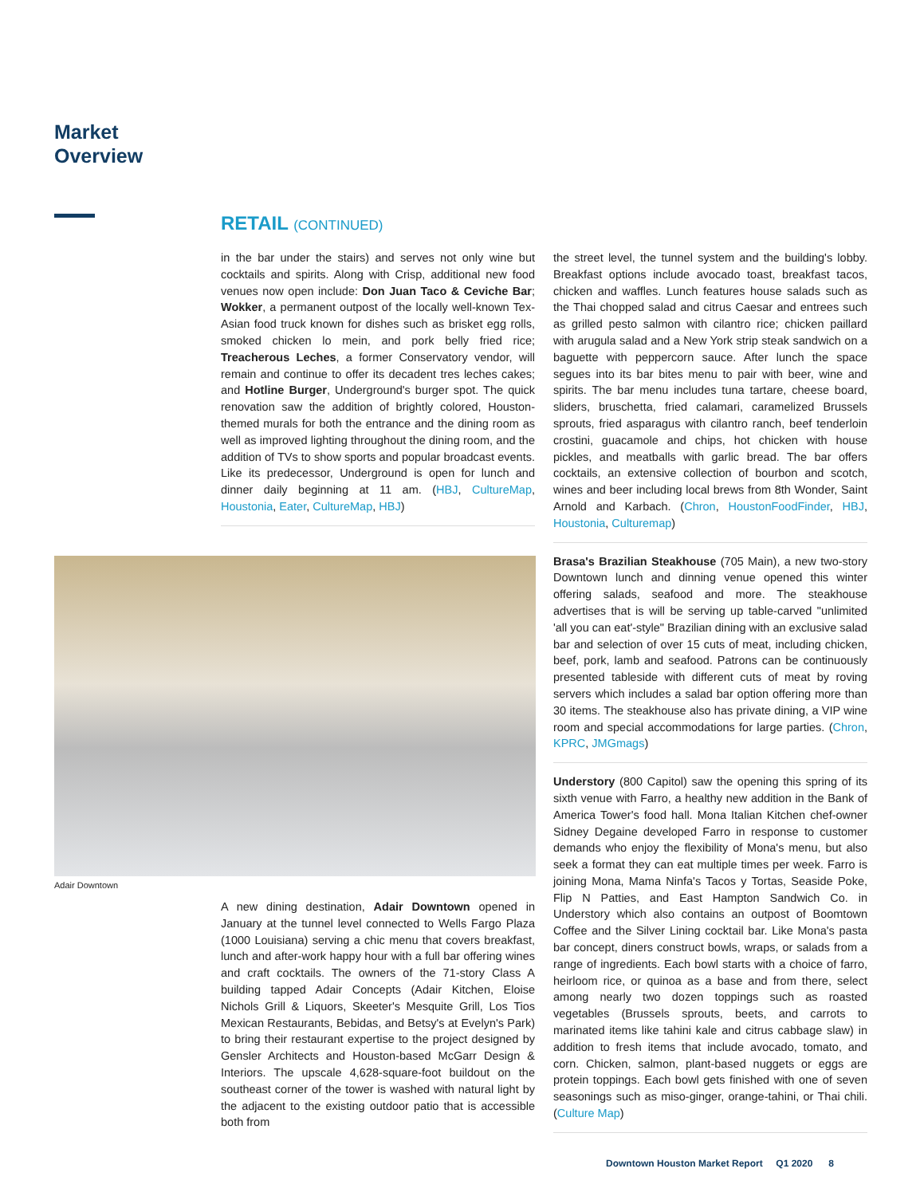Market
Overview
RETAIL (CONTINUED)
in the bar under the stairs) and serves not only wine but cocktails and spirits. Along with Crisp, additional new food venues now open include: Don Juan Taco & Ceviche Bar; Wokker, a permanent outpost of the locally well-known Tex-Asian food truck known for dishes such as brisket egg rolls, smoked chicken lo mein, and pork belly fried rice; Treacherous Leches, a former Conservatory vendor, will remain and continue to offer its decadent tres leches cakes; and Hotline Burger, Underground's burger spot. The quick renovation saw the addition of brightly colored, Houston-themed murals for both the entrance and the dining room as well as improved lighting throughout the dining room, and the addition of TVs to show sports and popular broadcast events. Like its predecessor, Underground is open for lunch and dinner daily beginning at 11 am. (HBJ, CultureMap, Houstonia, Eater, CultureMap, HBJ)
the street level, the tunnel system and the building's lobby. Breakfast options include avocado toast, breakfast tacos, chicken and waffles. Lunch features house salads such as the Thai chopped salad and citrus Caesar and entrees such as grilled pesto salmon with cilantro rice; chicken paillard with arugula salad and a New York strip steak sandwich on a baguette with peppercorn sauce. After lunch the space segues into its bar bites menu to pair with beer, wine and spirits. The bar menu includes tuna tartare, cheese board, sliders, bruschetta, fried calamari, caramelized Brussels sprouts, fried asparagus with cilantro ranch, beef tenderloin crostini, guacamole and chips, hot chicken with house pickles, and meatballs with garlic bread. The bar offers cocktails, an extensive collection of bourbon and scotch, wines and beer including local brews from 8th Wonder, Saint Arnold and Karbach. (Chron, HoustonFoodFinder, HBJ, Houstonia, Culturemap)
Brasa's Brazilian Steakhouse (705 Main), a new two-story Downtown lunch and dinning venue opened this winter offering salads, seafood and more. The steakhouse advertises that is will be serving up table-carved "unlimited 'all you can eat'-style" Brazilian dining with an exclusive salad bar and selection of over 15 cuts of meat, including chicken, beef, pork, lamb and seafood. Patrons can be continuously presented tableside with different cuts of meat by roving servers which includes a salad bar option offering more than 30 items. The steakhouse also has private dining, a VIP wine room and special accommodations for large parties. (Chron, KPRC, JMGmags)
Understory (800 Capitol) saw the opening this spring of its sixth venue with Farro, a healthy new addition in the Bank of America Tower's food hall. Mona Italian Kitchen chef-owner Sidney Degaine developed Farro in response to customer demands who enjoy the flexibility of Mona's menu, but also seek a format they can eat multiple times per week. Farro is joining Mona, Mama Ninfa's Tacos y Tortas, Seaside Poke, Flip N Patties, and East Hampton Sandwich Co. in Understory which also contains an outpost of Boomtown Coffee and the Silver Lining cocktail bar. Like Mona's pasta bar concept, diners construct bowls, wraps, or salads from a range of ingredients. Each bowl starts with a choice of farro, heirloom rice, or quinoa as a base and from there, select among nearly two dozen toppings such as roasted vegetables (Brussels sprouts, beets, and carrots to marinated items like tahini kale and citrus cabbage slaw) in addition to fresh items that include avocado, tomato, and corn. Chicken, salmon, plant-based nuggets or eggs are protein toppings. Each bowl gets finished with one of seven seasonings such as miso-ginger, orange-tahini, or Thai chili. (Culture Map)
Adair Downtown
A new dining destination, Adair Downtown opened in January at the tunnel level connected to Wells Fargo Plaza (1000 Louisiana) serving a chic menu that covers breakfast, lunch and after-work happy hour with a full bar offering wines and craft cocktails. The owners of the 71-story Class A building tapped Adair Concepts (Adair Kitchen, Eloise Nichols Grill & Liquors, Skeeter's Mesquite Grill, Los Tios Mexican Restaurants, Bebidas, and Betsy's at Evelyn's Park) to bring their restaurant expertise to the project designed by Gensler Architects and Houston-based McGarr Design & Interiors. The upscale 4,628-square-foot buildout on the southeast corner of the tower is washed with natural light by the adjacent to the existing outdoor patio that is accessible both from
Downtown Houston Market Report Q1 2020 8